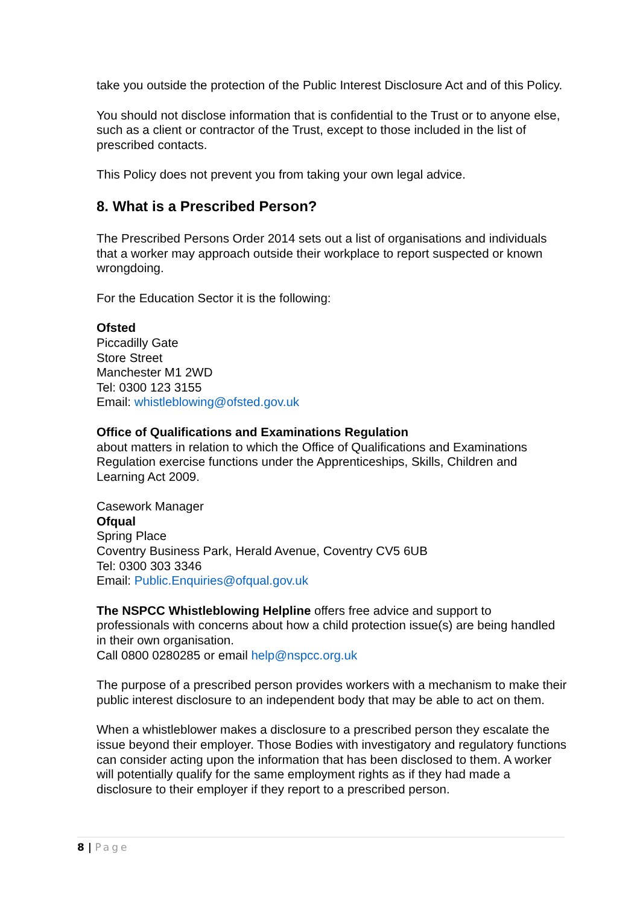take you outside the protection of the Public Interest Disclosure Act and of this Policy.
You should not disclose information that is confidential to the Trust or to anyone else, such as a client or contractor of the Trust, except to those included in the list of prescribed contacts.
This Policy does not prevent you from taking your own legal advice.
8. What is a Prescribed Person?
The Prescribed Persons Order 2014 sets out a list of organisations and individuals that a worker may approach outside their workplace to report suspected or known wrongdoing.
For the Education Sector it is the following:
Ofsted
Piccadilly Gate
Store Street
Manchester M1 2WD
Tel: 0300 123 3155
Email: whistleblowing@ofsted.gov.uk
Office of Qualifications and Examinations Regulation
about matters in relation to which the Office of Qualifications and Examinations Regulation exercise functions under the Apprenticeships, Skills, Children and Learning Act 2009.
Casework Manager
Ofqual
Spring Place
Coventry Business Park, Herald Avenue, Coventry CV5 6UB
Tel: 0300 303 3346
Email: Public.Enquiries@ofqual.gov.uk
The NSPCC Whistleblowing Helpline offers free advice and support to professionals with concerns about how a child protection issue(s) are being handled in their own organisation.
Call 0800 0280285 or email help@nspcc.org.uk
The purpose of a prescribed person provides workers with a mechanism to make their public interest disclosure to an independent body that may be able to act on them.
When a whistleblower makes a disclosure to a prescribed person they escalate the issue beyond their employer. Those Bodies with investigatory and regulatory functions can consider acting upon the information that has been disclosed to them. A worker will potentially qualify for the same employment rights as if they had made a disclosure to their employer if they report to a prescribed person.
8 | Page